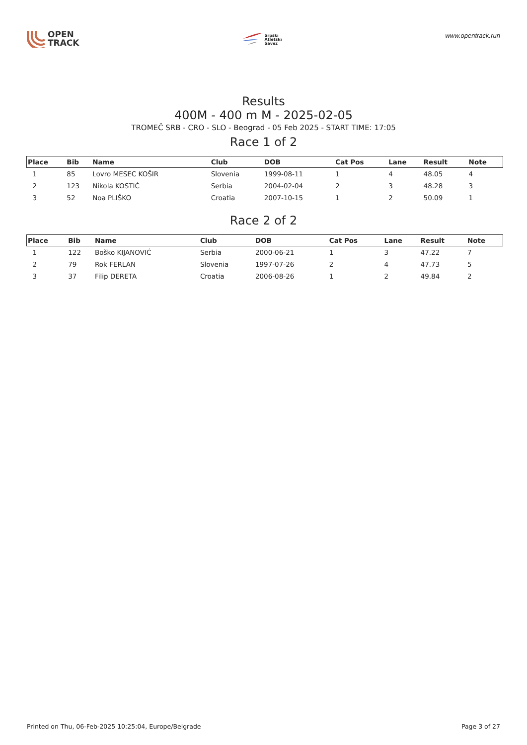OPEN
TRACK
Srpski
Atletski
Savez
www.opentrack.run
Results
400M - 400 m M - 2025-02-05
TROMEČ SRB - CRO - SLO - Beograd - 05 Feb 2025 - START TIME: 17:05
Race 1 of 2
| Place | Bib | Name | Club | DOB | Cat Pos | Lane | Result | Note |
| --- | --- | --- | --- | --- | --- | --- | --- | --- |
| 1 | 85 | Lovro MESEC KOŠIR | Slovenia | 1999-08-11 | 1 | 4 | 48.05 | 4 |
| 2 | 123 | Nikola KOSTIĆ | Serbia | 2004-02-04 | 2 | 3 | 48.28 | 3 |
| 3 | 52 | Noa PLIŠKO | Croatia | 2007-10-15 | 1 | 2 | 50.09 | 1 |
Race 2 of 2
| Place | Bib | Name | Club | DOB | Cat Pos | Lane | Result | Note |
| --- | --- | --- | --- | --- | --- | --- | --- | --- |
| 1 | 122 | Boško KIJANOVIĆ | Serbia | 2000-06-21 | 1 | 3 | 47.22 | 7 |
| 2 | 79 | Rok FERLAN | Slovenia | 1997-07-26 | 2 | 4 | 47.73 | 5 |
| 3 | 37 | Filip DERETA | Croatia | 2006-08-26 | 1 | 2 | 49.84 | 2 |
Printed on Thu, 06-Feb-2025 10:25:04, Europe/Belgrade Page 3 of 27